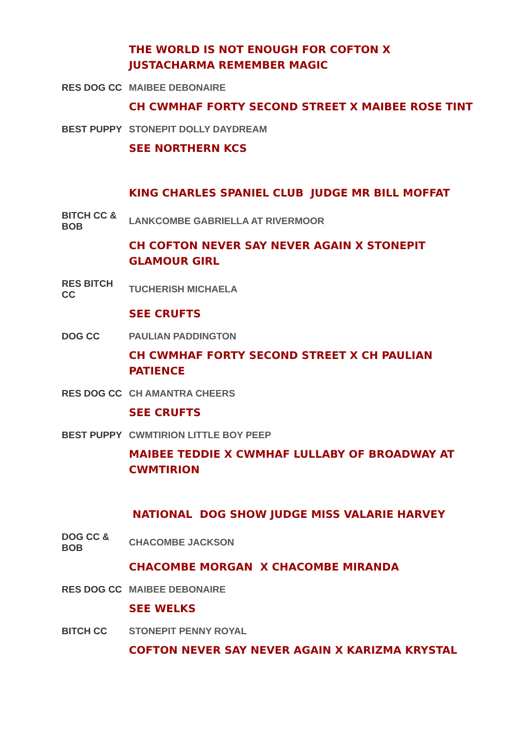| | THE WORLD IS NOT ENOUGH FOR COFTON X JUSTACHARMA REMEMBER MAGIC |
| RES DOG CC | MAIBEE DEBONAIRE |
| | CH CWMHAF FORTY SECOND STREET X MAIBEE ROSE TINT |
| BEST PUPPY | STONEPIT DOLLY DAYDREAM |
| | SEE NORTHERN KCS |
| | KING CHARLES SPANIEL CLUB JUDGE MR BILL MOFFAT |
| BITCH CC & BOB | LANKCOMBE GABRIELLA AT RIVERMOOR |
| | CH COFTON NEVER SAY NEVER AGAIN X STONEPIT GLAMOUR GIRL |
| RES BITCH CC | TUCHERISH MICHAELA |
| | SEE CRUFTS |
| DOG CC | PAULIAN PADDINGTON |
| | CH CWMHAF FORTY SECOND STREET X CH PAULIAN PATIENCE |
| RES DOG CC | CH AMANTRA CHEERS |
| | SEE CRUFTS |
| BEST PUPPY | CWMTIRION LITTLE BOY PEEP |
| | MAIBEE TEDDIE X CWMHAF LULLABY OF BROADWAY AT CWMTIRION |
| | NATIONAL DOG SHOW JUDGE MISS VALARIE HARVEY |
| DOG CC & BOB | CHACOMBE JACKSON |
| | CHACOMBE MORGAN X CHACOMBE MIRANDA |
| RES DOG CC | MAIBEE DEBONAIRE |
| | SEE WELKS |
| BITCH CC | STONEPIT PENNY ROYAL |
| | COFTON NEVER SAY NEVER AGAIN X KARIZMA KRYSTAL |